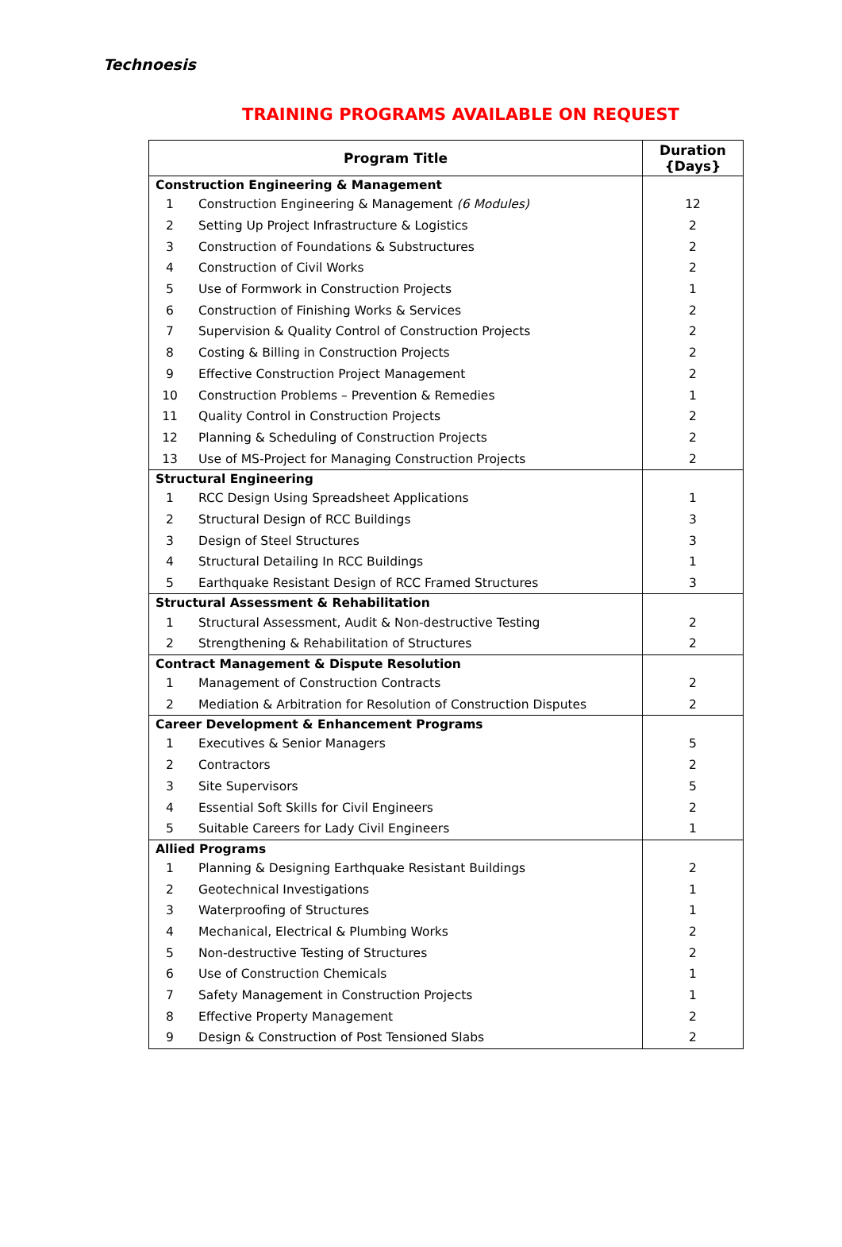Technoesis
TRAINING PROGRAMS AVAILABLE ON REQUEST
| Program Title | | Duration {Days} |
| --- | --- | --- |
| Construction Engineering & Management | | |
| 1 | Construction Engineering & Management (6 Modules) | 12 |
| 2 | Setting Up Project Infrastructure & Logistics | 2 |
| 3 | Construction of Foundations & Substructures | 2 |
| 4 | Construction of Civil Works | 2 |
| 5 | Use of Formwork in Construction Projects | 1 |
| 6 | Construction of Finishing Works & Services | 2 |
| 7 | Supervision & Quality Control of Construction Projects | 2 |
| 8 | Costing & Billing in Construction Projects | 2 |
| 9 | Effective Construction Project Management | 2 |
| 10 | Construction Problems – Prevention & Remedies | 1 |
| 11 | Quality Control in Construction Projects | 2 |
| 12 | Planning & Scheduling of Construction Projects | 2 |
| 13 | Use of MS-Project for Managing Construction Projects | 2 |
| Structural Engineering | | |
| 1 | RCC Design Using Spreadsheet Applications | 1 |
| 2 | Structural Design of RCC Buildings | 3 |
| 3 | Design of Steel Structures | 3 |
| 4 | Structural Detailing In RCC Buildings | 1 |
| 5 | Earthquake Resistant Design of RCC Framed Structures | 3 |
| Structural Assessment & Rehabilitation | | |
| 1 | Structural Assessment, Audit & Non-destructive Testing | 2 |
| 2 | Strengthening & Rehabilitation of Structures | 2 |
| Contract Management & Dispute Resolution | | |
| 1 | Management of Construction Contracts | 2 |
| 2 | Mediation & Arbitration for Resolution of Construction Disputes | 2 |
| Career Development & Enhancement Programs | | |
| 1 | Executives & Senior Managers | 5 |
| 2 | Contractors | 2 |
| 3 | Site Supervisors | 5 |
| 4 | Essential Soft Skills for Civil Engineers | 2 |
| 5 | Suitable Careers for Lady Civil Engineers | 1 |
| Allied Programs | | |
| 1 | Planning & Designing Earthquake Resistant Buildings | 2 |
| 2 | Geotechnical Investigations | 1 |
| 3 | Waterproofing of Structures | 1 |
| 4 | Mechanical, Electrical & Plumbing Works | 2 |
| 5 | Non-destructive Testing of Structures | 2 |
| 6 | Use of Construction Chemicals | 1 |
| 7 | Safety Management in Construction Projects | 1 |
| 8 | Effective Property Management | 2 |
| 9 | Design & Construction of Post Tensioned Slabs | 2 |